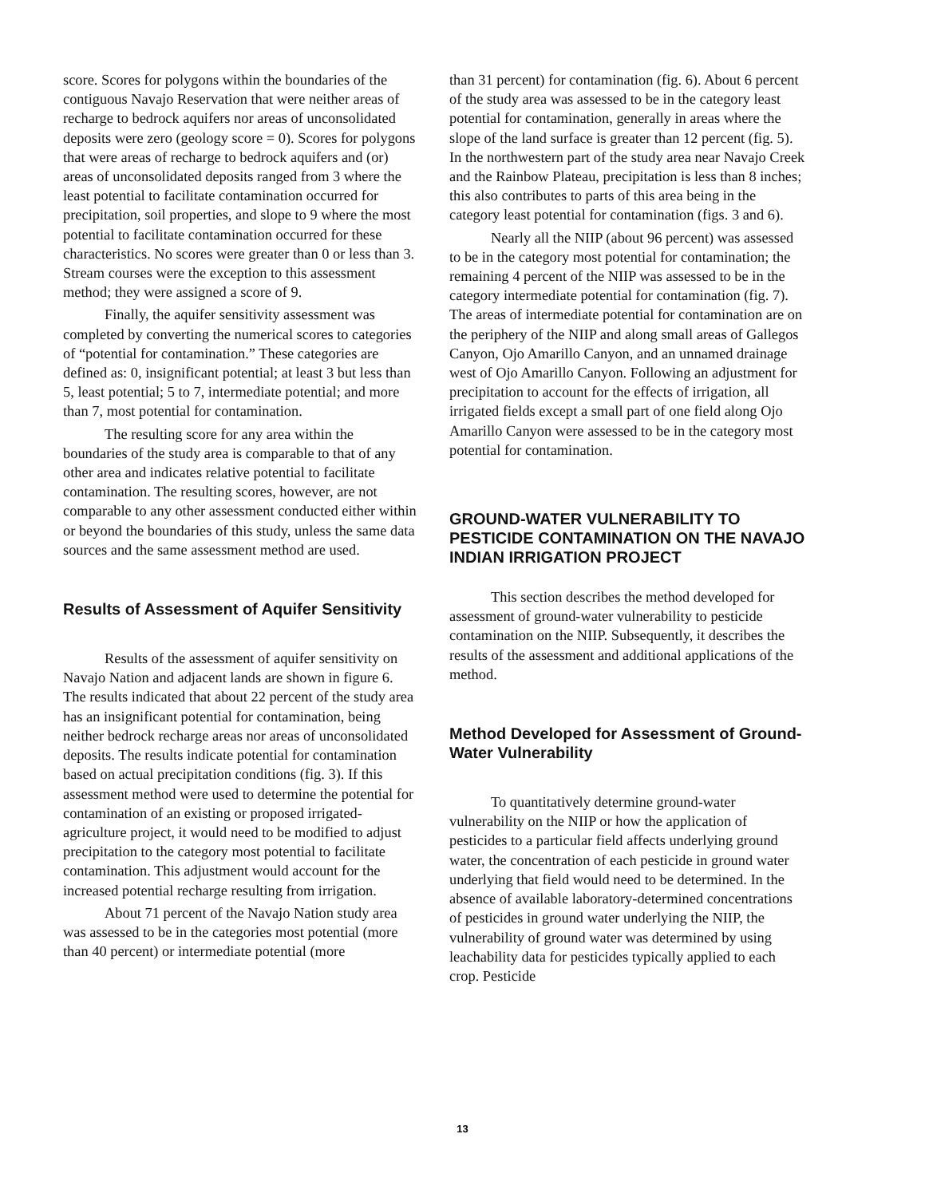score. Scores for polygons within the boundaries of the contiguous Navajo Reservation that were neither areas of recharge to bedrock aquifers nor areas of unconsolidated deposits were zero (geology score = 0). Scores for polygons that were areas of recharge to bedrock aquifers and (or) areas of unconsolidated deposits ranged from 3 where the least potential to facilitate contamination occurred for precipitation, soil properties, and slope to 9 where the most potential to facilitate contamination occurred for these characteristics. No scores were greater than 0 or less than 3. Stream courses were the exception to this assessment method; they were assigned a score of 9.
Finally, the aquifer sensitivity assessment was completed by converting the numerical scores to categories of “potential for contamination.” These categories are defined as: 0, insignificant potential; at least 3 but less than 5, least potential; 5 to 7, intermediate potential; and more than 7, most potential for contamination.
The resulting score for any area within the boundaries of the study area is comparable to that of any other area and indicates relative potential to facilitate contamination. The resulting scores, however, are not comparable to any other assessment conducted either within or beyond the boundaries of this study, unless the same data sources and the same assessment method are used.
Results of Assessment of Aquifer Sensitivity
Results of the assessment of aquifer sensitivity on Navajo Nation and adjacent lands are shown in figure 6. The results indicated that about 22 percent of the study area has an insignificant potential for contamination, being neither bedrock recharge areas nor areas of unconsolidated deposits. The results indicate potential for contamination based on actual precipitation conditions (fig. 3). If this assessment method were used to determine the potential for contamination of an existing or proposed irrigated-agriculture project, it would need to be modified to adjust precipitation to the category most potential to facilitate contamination. This adjustment would account for the increased potential recharge resulting from irrigation.
About 71 percent of the Navajo Nation study area was assessed to be in the categories most potential (more than 40 percent) or intermediate potential (more
than 31 percent) for contamination (fig. 6). About 6 percent of the study area was assessed to be in the category least potential for contamination, generally in areas where the slope of the land surface is greater than 12 percent (fig. 5). In the northwestern part of the study area near Navajo Creek and the Rainbow Plateau, precipitation is less than 8 inches; this also contributes to parts of this area being in the category least potential for contamination (figs. 3 and 6).
Nearly all the NIIP (about 96 percent) was assessed to be in the category most potential for contamination; the remaining 4 percent of the NIIP was assessed to be in the category intermediate potential for contamination (fig. 7). The areas of intermediate potential for contamination are on the periphery of the NIIP and along small areas of Gallegos Canyon, Ojo Amarillo Canyon, and an unnamed drainage west of Ojo Amarillo Canyon. Following an adjustment for precipitation to account for the effects of irrigation, all irrigated fields except a small part of one field along Ojo Amarillo Canyon were assessed to be in the category most potential for contamination.
GROUND-WATER VULNERABILITY TO PESTICIDE CONTAMINATION ON THE NAVAJO INDIAN IRRIGATION PROJECT
This section describes the method developed for assessment of ground-water vulnerability to pesticide contamination on the NIIP. Subsequently, it describes the results of the assessment and additional applications of the method.
Method Developed for Assessment of Ground-Water Vulnerability
To quantitatively determine ground-water vulnerability on the NIIP or how the application of pesticides to a particular field affects underlying ground water, the concentration of each pesticide in ground water underlying that field would need to be determined. In the absence of available laboratory-determined concentrations of pesticides in ground water underlying the NIIP, the vulnerability of ground water was determined by using leachability data for pesticides typically applied to each crop. Pesticide
13